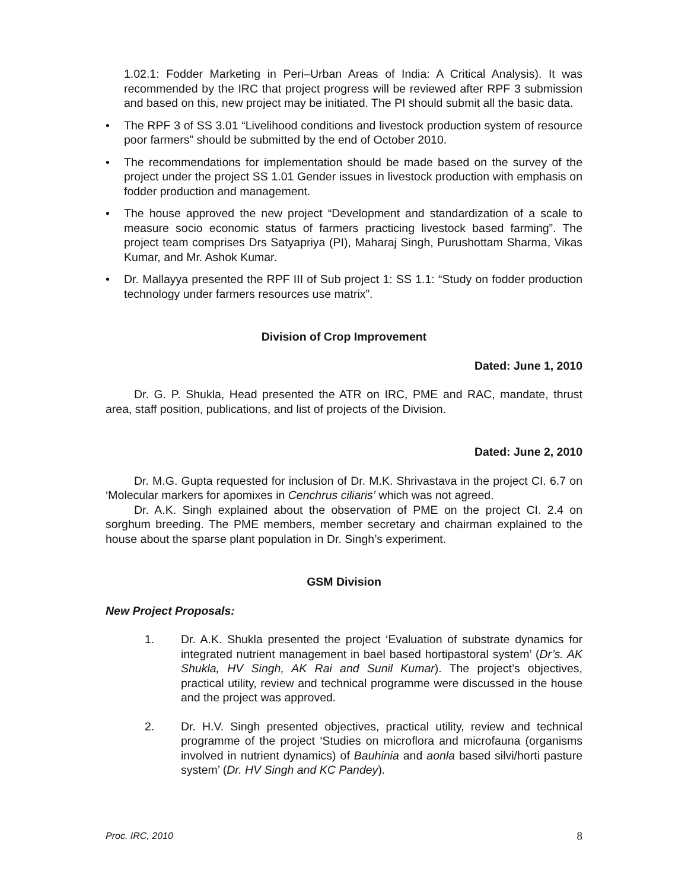1.02.1: Fodder Marketing in Peri–Urban Areas of India: A Critical Analysis). It was recommended by the IRC that project progress will be reviewed after RPF 3 submission and based on this, new project may be initiated. The PI should submit all the basic data.
• The RPF 3 of SS 3.01 “Livelihood conditions and livestock production system of resource poor farmers” should be submitted by the end of October 2010.
• The recommendations for implementation should be made based on the survey of the project under the project SS 1.01 Gender issues in livestock production with emphasis on fodder production and management.
• The house approved the new project “Development and standardization of a scale to measure socio economic status of farmers practicing livestock based farming”. The project team comprises Drs Satyapriya (PI), Maharaj Singh, Purushottam Sharma, Vikas Kumar, and Mr. Ashok Kumar.
• Dr. Mallayya presented the RPF III of Sub project 1: SS 1.1: “Study on fodder production technology under farmers resources use matrix”.
Division of Crop Improvement
Dated: June 1, 2010
Dr. G. P. Shukla, Head presented the ATR on IRC, PME and RAC, mandate, thrust area, staff position, publications, and list of projects of the Division.
Dated: June 2, 2010
Dr. M.G. Gupta requested for inclusion of Dr. M.K. Shrivastava in the project CI. 6.7 on ‘Molecular markers for apomixes in Cenchrus ciliaris’ which was not agreed.
Dr. A.K. Singh explained about the observation of PME on the project CI. 2.4 on sorghum breeding. The PME members, member secretary and chairman explained to the house about the sparse plant population in Dr. Singh’s experiment.
GSM Division
New Project Proposals:
1. Dr. A.K. Shukla presented the project ‘Evaluation of substrate dynamics for integrated nutrient management in bael based hortipastoral system’ (Dr’s. AK Shukla, HV Singh, AK Rai and Sunil Kumar). The project’s objectives, practical utility, review and technical programme were discussed in the house and the project was approved.
2. Dr. H.V. Singh presented objectives, practical utility, review and technical programme of the project ‘Studies on microflora and microfauna (organisms involved in nutrient dynamics) of Bauhinia and aonla based silvi/horti pasture system’ (Dr. HV Singh and KC Pandey).
Proc. IRC, 2010 8